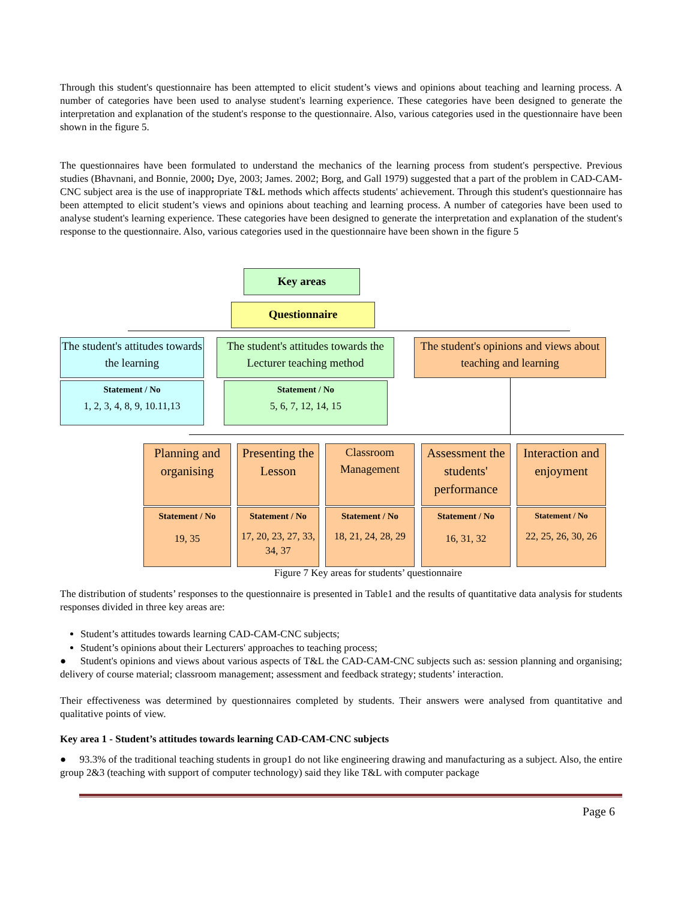Through this student's questionnaire has been attempted to elicit student’s views and opinions about teaching and learning process. A number of categories have been used to analyse student's learning experience. These categories have been designed to generate the interpretation and explanation of the student's response to the questionnaire. Also, various categories used in the questionnaire have been shown in the figure 5.
The questionnaires have been formulated to understand the mechanics of the learning process from student's perspective. Previous studies (Bhavnani, and Bonnie, 2000; Dye, 2003; James. 2002; Borg, and Gall 1979) suggested that a part of the problem in CAD-CAM-CNC subject area is the use of inappropriate T&L methods which affects students' achievement. Through this student's questionnaire has been attempted to elicit student’s views and opinions about teaching and learning process. A number of categories have been used to analyse student's learning experience. These categories have been designed to generate the interpretation and explanation of the student's response to the questionnaire. Also, various categories used in the questionnaire have been shown in the figure 5
Key areas
Questionnaire
The student's attitudes towards the learning
The student's attitudes towards the Lecturer teaching method
The student's opinions and views about teaching and learning
Statement / No
1, 2, 3, 4, 8, 9, 10.11,13
Statement / No
5, 6, 7, 12, 14, 15
Planning and organising
Presenting the Lesson
Classroom Management
Assessment the students' performance
Interaction and enjoyment
Statement / No
19, 35
Statement / No
17, 20, 23, 27, 33, 34, 37
Statement / No
18, 21, 24, 28, 29
Statement / No
16, 31, 32
Statement / No
22, 25, 26, 30, 26
Figure 7 Key areas for students’ questionnaire
The distribution of students’ responses to the questionnaire is presented in Table1 and the results of quantitative data analysis for students responses divided in three key areas are:
Student’s attitudes towards learning CAD-CAM-CNC subjects;
Student’s opinions about their Lecturers' approaches to teaching process;
● Student's opinions and views about various aspects of T&L the CAD-CAM-CNC subjects such as: session planning and organising; delivery of course material; classroom management; assessment and feedback strategy; students’ interaction.
Their effectiveness was determined by questionnaires completed by students. Their answers were analysed from quantitative and qualitative points of view.
Key area 1 - Student’s attitudes towards learning CAD-CAM-CNC subjects
● 93.3% of the traditional teaching students in group1 do not like engineering drawing and manufacturing as a subject. Also, the entire group 2&3 (teaching with support of computer technology) said they like T&L with computer package
Page 6